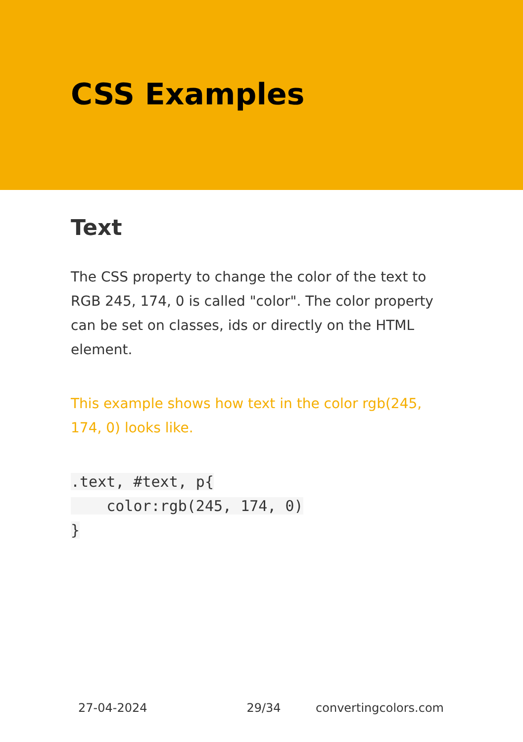CSS Examples
Text
The CSS property to change the color of the text to RGB 245, 174, 0 is called "color". The color property can be set on classes, ids or directly on the HTML element.
This example shows how text in the color rgb(245, 174, 0) looks like.
.text, #text, p{
    color:rgb(245, 174, 0)
}
27-04-2024 29/34 convertingcolors.com